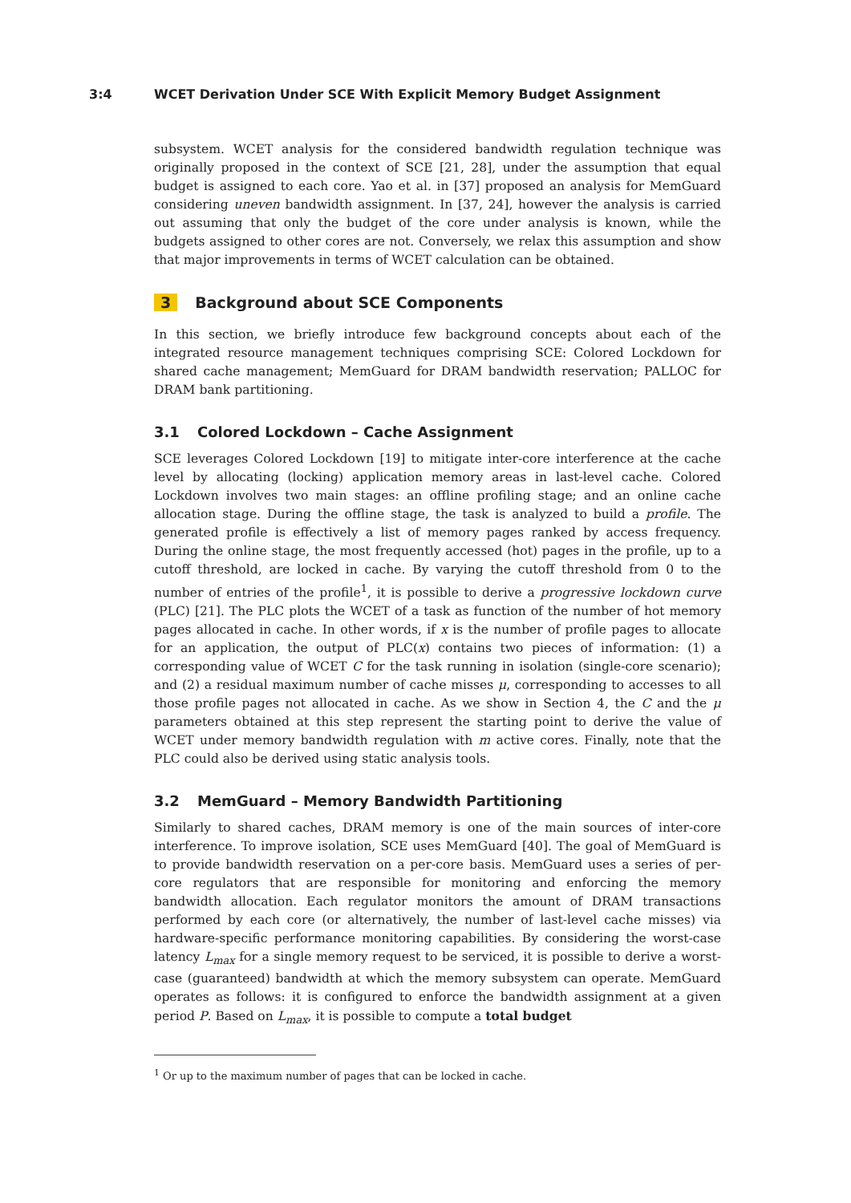3:4 WCET Derivation Under SCE With Explicit Memory Budget Assignment
subsystem. WCET analysis for the considered bandwidth regulation technique was originally proposed in the context of SCE [21, 28], under the assumption that equal budget is assigned to each core. Yao et al. in [37] proposed an analysis for MemGuard considering uneven bandwidth assignment. In [37, 24], however the analysis is carried out assuming that only the budget of the core under analysis is known, while the budgets assigned to other cores are not. Conversely, we relax this assumption and show that major improvements in terms of WCET calculation can be obtained.
3 Background about SCE Components
In this section, we briefly introduce few background concepts about each of the integrated resource management techniques comprising SCE: Colored Lockdown for shared cache management; MemGuard for DRAM bandwidth reservation; PALLOC for DRAM bank partitioning.
3.1 Colored Lockdown – Cache Assignment
SCE leverages Colored Lockdown [19] to mitigate inter-core interference at the cache level by allocating (locking) application memory areas in last-level cache. Colored Lockdown involves two main stages: an offline profiling stage; and an online cache allocation stage. During the offline stage, the task is analyzed to build a profile. The generated profile is effectively a list of memory pages ranked by access frequency. During the online stage, the most frequently accessed (hot) pages in the profile, up to a cutoff threshold, are locked in cache. By varying the cutoff threshold from 0 to the number of entries of the profile<sup>1</sup>, it is possible to derive a progressive lockdown curve (PLC) [21]. The PLC plots the WCET of a task as function of the number of hot memory pages allocated in cache. In other words, if x is the number of profile pages to allocate for an application, the output of PLC(x) contains two pieces of information: (1) a corresponding value of WCET C for the task running in isolation (single-core scenario); and (2) a residual maximum number of cache misses μ, corresponding to accesses to all those profile pages not allocated in cache. As we show in Section 4, the C and the μ parameters obtained at this step represent the starting point to derive the value of WCET under memory bandwidth regulation with m active cores. Finally, note that the PLC could also be derived using static analysis tools.
3.2 MemGuard – Memory Bandwidth Partitioning
Similarly to shared caches, DRAM memory is one of the main sources of inter-core interference. To improve isolation, SCE uses MemGuard [40]. The goal of MemGuard is to provide bandwidth reservation on a per-core basis. MemGuard uses a series of per-core regulators that are responsible for monitoring and enforcing the memory bandwidth allocation. Each regulator monitors the amount of DRAM transactions performed by each core (or alternatively, the number of last-level cache misses) via hardware-specific performance monitoring capabilities. By considering the worst-case latency L<sub>max</sub> for a single memory request to be serviced, it is possible to derive a worst-case (guaranteed) bandwidth at which the memory subsystem can operate. MemGuard operates as follows: it is configured to enforce the bandwidth assignment at a given period P. Based on L<sub>max</sub>, it is possible to compute a total budget
<sup>1</sup> Or up to the maximum number of pages that can be locked in cache.